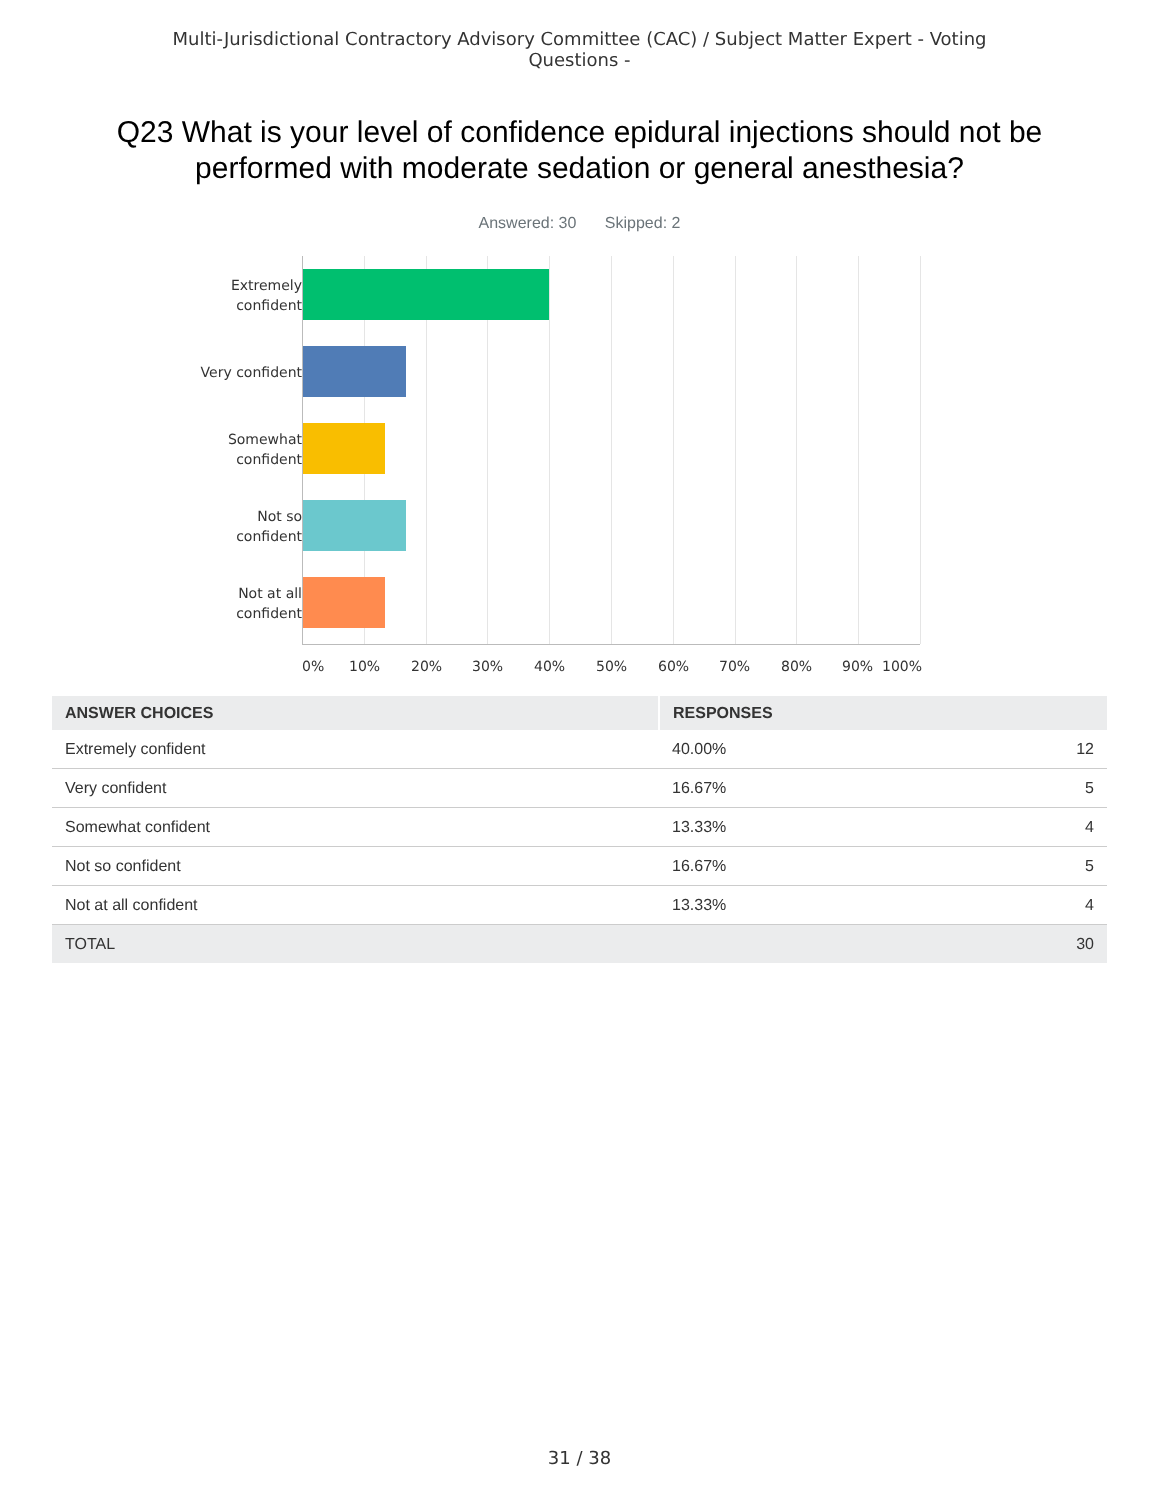Multi-Jurisdictional Contractory Advisory Committee (CAC) / Subject Matter Expert - Voting Questions -
Q23 What is your level of confidence epidural injections should not be performed with moderate sedation or general anesthesia?
Answered: 30 Skipped: 2
Extremely confident
Very confident
Somewhat confident
Not so confident
Not at all confident
0% 10% 20% 30% 40% 50% 60% 70% 80% 90% 100%
| ANSWER CHOICES | RESPONSES | |
| --- | --- | --- |
| Extremely confident | 40.00% | 12 |
| Very confident | 16.67% | 5 |
| Somewhat confident | 13.33% | 4 |
| Not so confident | 16.67% | 5 |
| Not at all confident | 13.33% | 4 |
| TOTAL | | 30 |
31 / 38